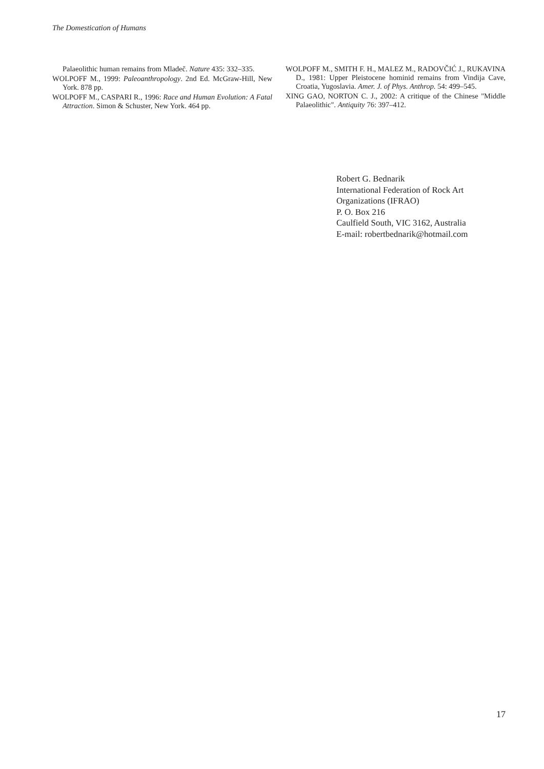The Domestication of Humans
Palaeolithic human remains from Mladeč. Nature 435: 332–335.
WOLPOFF M., 1999: Paleoanthropology. 2nd Ed. McGraw-Hill, New York. 878 pp.
WOLPOFF M., CASPARI R., 1996: Race and Human Evolution: A Fatal Attraction. Simon & Schuster, New York. 464 pp.
WOLPOFF M., SMITH F. H., MALEZ M., RADOVČIĆ J., RUKAVINA D., 1981: Upper Pleistocene hominid remains from Vindija Cave, Croatia, Yugoslavia. Amer. J. of Phys. Anthrop. 54: 499–545.
XING GAO, NORTON C. J., 2002: A critique of the Chinese "Middle Palaeolithic". Antiquity 76: 397–412.
Robert G. Bednarik
International Federation of Rock Art
Organizations (IFRAO)
P. O. Box 216
Caulfield South, VIC 3162, Australia
E-mail: robertbednarik@hotmail.com
17